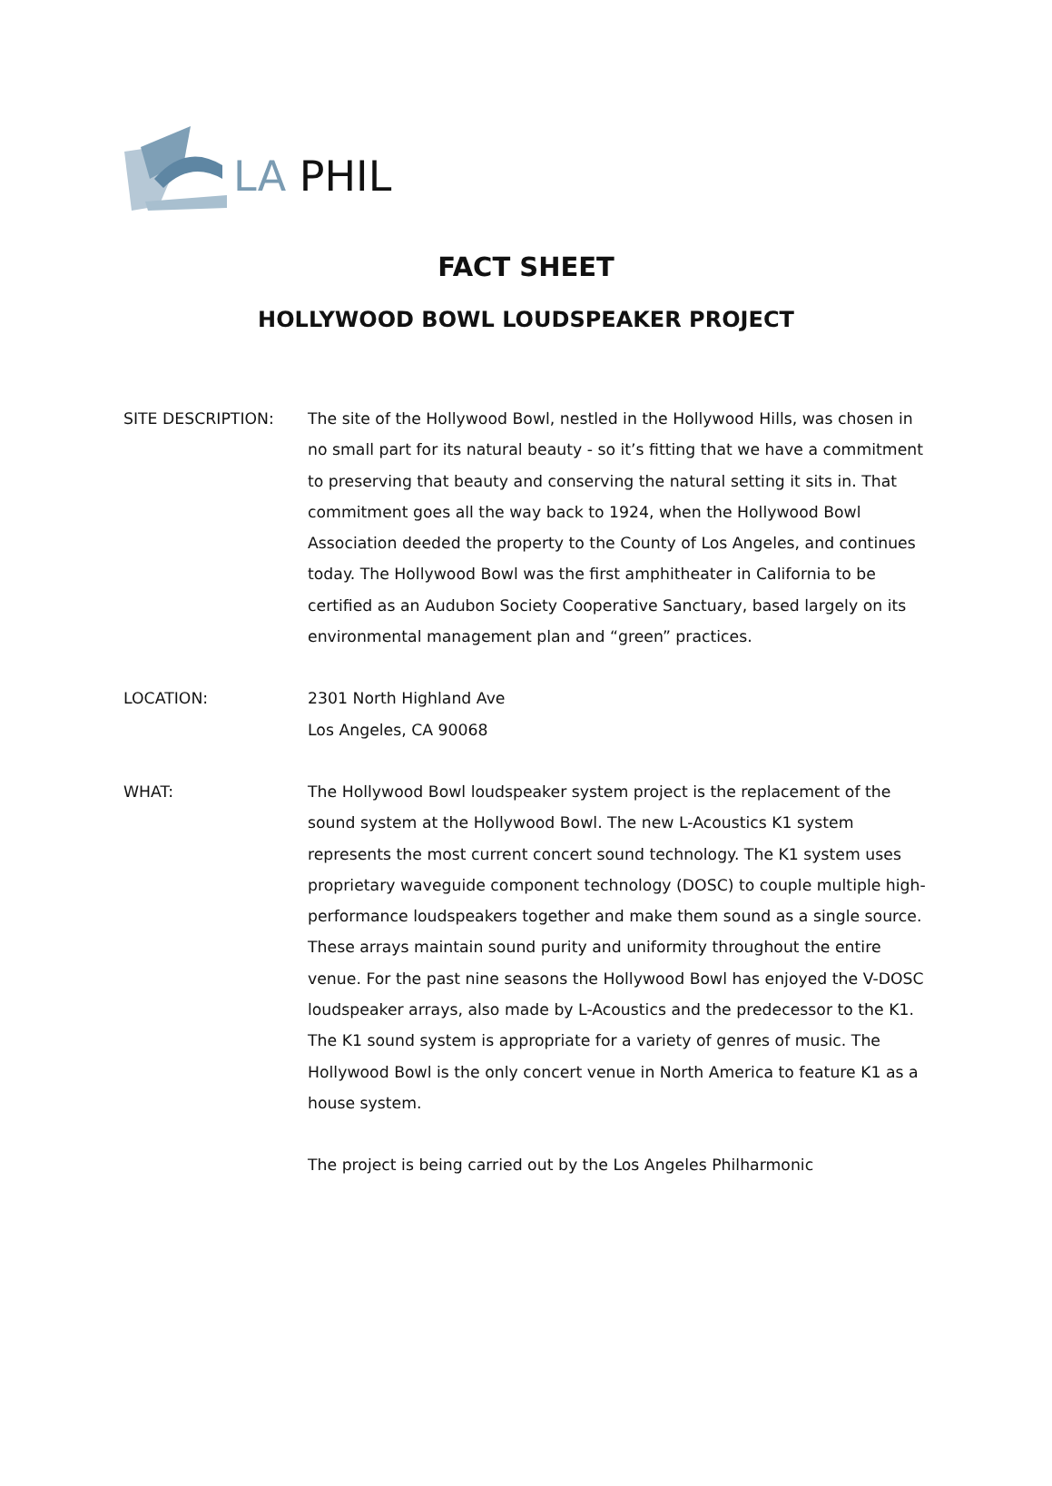LA PHIL
FACT SHEET
HOLLYWOOD BOWL LOUDSPEAKER PROJECT
SITE DESCRIPTION: The site of the Hollywood Bowl, nestled in the Hollywood Hills, was chosen in no small part for its natural beauty - so it’s fitting that we have a commitment to preserving that beauty and conserving the natural setting it sits in. That commitment goes all the way back to 1924, when the Hollywood Bowl Association deeded the property to the County of Los Angeles, and continues today. The Hollywood Bowl was the first amphitheater in California to be certified as an Audubon Society Cooperative Sanctuary, based largely on its environmental management plan and “green” practices.
LOCATION: 2301 North Highland Ave
Los Angeles, CA 90068
WHAT: The Hollywood Bowl loudspeaker system project is the replacement of the sound system at the Hollywood Bowl. The new L-Acoustics K1 system represents the most current concert sound technology. The K1 system uses proprietary waveguide component technology (DOSC) to couple multiple high-performance loudspeakers together and make them sound as a single source. These arrays maintain sound purity and uniformity throughout the entire venue. For the past nine seasons the Hollywood Bowl has enjoyed the V-DOSC loudspeaker arrays, also made by L-Acoustics and the predecessor to the K1. The K1 sound system is appropriate for a variety of genres of music. The Hollywood Bowl is the only concert venue in North America to feature K1 as a house system.
The project is being carried out by the Los Angeles Philharmonic